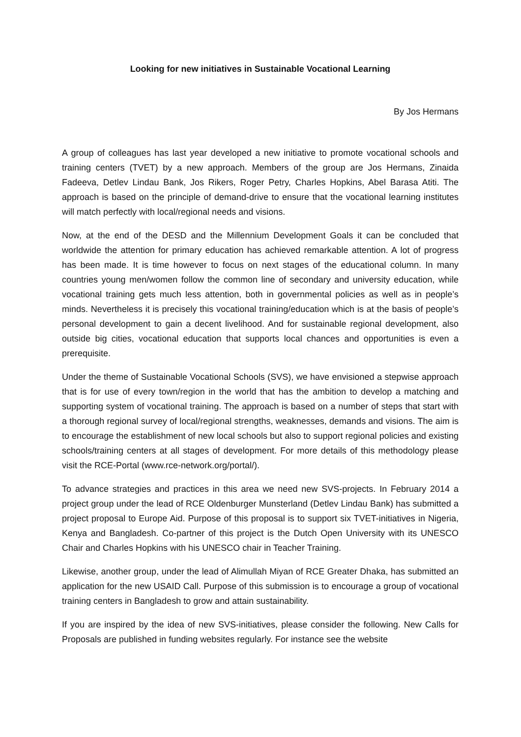Looking for new initiatives in Sustainable Vocational Learning
By Jos Hermans
A group of colleagues has last year developed a new initiative to promote vocational schools and training centers (TVET) by a new approach. Members of the group are Jos Hermans, Zinaida Fadeeva, Detlev Lindau Bank, Jos Rikers, Roger Petry, Charles Hopkins, Abel Barasa Atiti. The approach is based on the principle of demand-drive to ensure that the vocational learning institutes will match perfectly with local/regional needs and visions.
Now, at the end of the DESD and the Millennium Development Goals it can be concluded that worldwide the attention for primary education has achieved remarkable attention. A lot of progress has been made. It is time however to focus on next stages of the educational column. In many countries young men/women follow the common line of secondary and university education, while vocational training gets much less attention, both in governmental policies as well as in people’s minds. Nevertheless it is precisely this vocational training/education which is at the basis of people’s personal development to gain a decent livelihood. And for sustainable regional development, also outside big cities, vocational education that supports local chances and opportunities is even a prerequisite.
Under the theme of Sustainable Vocational Schools (SVS), we have envisioned a stepwise approach that is for use of every town/region in the world that has the ambition to develop a matching and supporting system of vocational training. The approach is based on a number of steps that start with a thorough regional survey of local/regional strengths, weaknesses, demands and visions. The aim is to encourage the establishment of new local schools but also to support regional policies and existing schools/training centers at all stages of development. For more details of this methodology please visit the RCE-Portal (www.rce-network.org/portal/).
To advance strategies and practices in this area we need new SVS-projects. In February 2014 a project group under the lead of RCE Oldenburger Munsterland (Detlev Lindau Bank) has submitted a project proposal to Europe Aid. Purpose of this proposal is to support six TVET-initiatives in Nigeria, Kenya and Bangladesh. Co-partner of this project is the Dutch Open University with its UNESCO Chair and Charles Hopkins with his UNESCO chair in Teacher Training.
Likewise, another group, under the lead of Alimullah Miyan of RCE Greater Dhaka, has submitted an application for the new USAID Call. Purpose of this submission is to encourage a group of vocational training centers in Bangladesh to grow and attain sustainability.
If you are inspired by the idea of new SVS-initiatives, please consider the following. New Calls for Proposals are published in funding websites regularly. For instance see the website